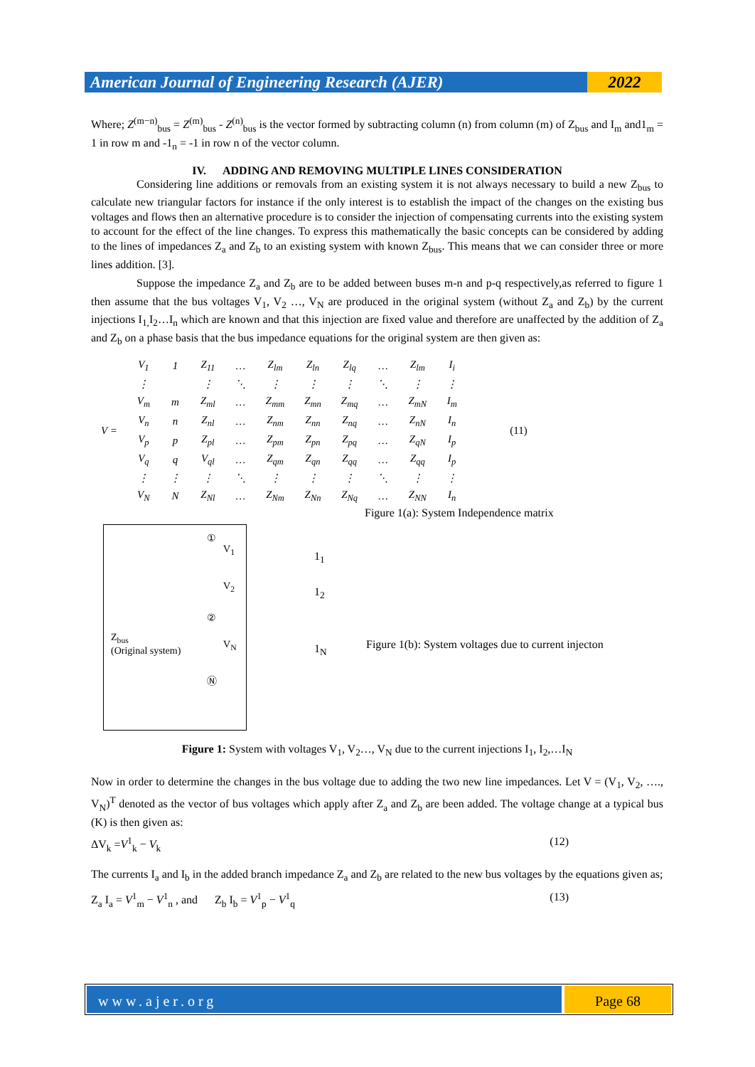American Journal of Engineering Research (AJER)
2022
Where; Z<sup>(m−n)</sup><sub>bus</sub> = Z<sup>(m)</sup><sub>bus</sub> - Z<sup>(n)</sup><sub>bus</sub> is the vector formed by subtracting column (n) from column (m) of Z<sub>bus</sub> and I<sub>m</sub> and1<sub>m</sub> = 1 in row m and -1<sub>n</sub> = -1 in row n of the vector column.
IV. ADDING AND REMOVING MULTIPLE LINES CONSIDERATION
Considering line additions or removals from an existing system it is not always necessary to build a new Z<sub>bus</sub> to calculate new triangular factors for instance if the only interest is to establish the impact of the changes on the existing bus voltages and flows then an alternative procedure is to consider the injection of compensating currents into the existing system to account for the effect of the line changes. To express this mathematically the basic concepts can be considered by adding to the lines of impedances Z<sub>a</sub> and Z<sub>b</sub> to an existing system with known Z<sub>bus</sub>. This means that we can consider three or more lines addition. [3].
Suppose the impedance Z<sub>a</sub> and Z<sub>b</sub> are to be added between buses m-n and p-q respectively,as referred to figure 1 then assume that the bus voltages V<sub>1</sub>, V<sub>2</sub> …, V<sub>N</sub> are produced in the original system (without Z<sub>a</sub> and Z<sub>b</sub>) by the current injections I<sub>1,</sub>I<sub>2</sub>…I<sub>n</sub> which are known and that this injection are fixed value and therefore are unaffected by the addition of Z<sub>a</sub> and Z<sub>b</sub> on a phase basis that the bus impedance equations for the original system are then given as:
| V = | V<sub>1</sub> | 1 | Z<sub>11</sub> | … | Z<sub>lm</sub> | Z<sub>ln</sub> | Z<sub>lq</sub> | … | Z<sub>lm</sub> | I<sub>i</sub> | (11) |
| | ⋮ | | ⋮ | ⋱ | ⋮ | ⋮ | ⋮ | ⋱ | ⋮ | ⋮ | |
| | V<sub>m</sub> | m | Z<sub>ml</sub> | … | Z<sub>mm</sub> | Z<sub>mn</sub> | Z<sub>mq</sub> | … | Z<sub>mN</sub> | I<sub>m</sub> | |
| | V<sub>n</sub> | n | Z<sub>nl</sub> | … | Z<sub>nm</sub> | Z<sub>nn</sub> | Z<sub>nq</sub> | … | Z<sub>nN</sub> | I<sub>n</sub> | |
| | V<sub>p</sub> | p | Z<sub>pl</sub> | … | Z<sub>pm</sub> | Z<sub>pn</sub> | Z<sub>pq</sub> | … | Z<sub>qN</sub> | I<sub>p</sub> | |
| | V<sub>q</sub> | q | V<sub>ql</sub> | … | Z<sub>qm</sub> | Z<sub>qn</sub> | Z<sub>qq</sub> | … | Z<sub>qq</sub> | I<sub>p</sub> | |
| | ⋮ | ⋮ | ⋮ | ⋱ | ⋮ | ⋮ | ⋮ | ⋱ | ⋮ | ⋮ | |
| | V<sub>N</sub> | N | Z<sub>Nl</sub> | … | Z<sub>Nm</sub> | Z<sub>Nn</sub> | Z<sub>Nq</sub> | … | Z<sub>NN</sub> | I<sub>n</sub> | |
Figure 1(a): System Independence matrix
①
V<sub>1</sub>
V<sub>2</sub>
②
Z<sub>bus</sub>
(Original system)
V<sub>N</sub>
Ⓝ
1<sub>1</sub>
1<sub>2</sub>
1<sub>N</sub>
Figure 1(b): System voltages due to current injecton
Figure 1: System with voltages V<sub>1</sub>, V<sub>2</sub>…, V<sub>N</sub> due to the current injections I<sub>1</sub>, I<sub>2</sub>,…I<sub>N</sub>
Now in order to determine the changes in the bus voltage due to adding the two new line impedances. Let V = (V<sub>1</sub>, V<sub>2</sub>, …., V<sub>N</sub>)<sup>T</sup> denoted as the vector of bus voltages which apply after Z<sub>a</sub> and Z<sub>b</sub> are been added. The voltage change at a typical bus (K) is then given as:
ΔV<sub>k</sub> =V<sup>1</sup><sub>k</sub> − V<sub>k</sub> (12)
The currents I<sub>a</sub> and I<sub>b</sub> in the added branch impedance Z<sub>a</sub> and Z<sub>b</sub> are related to the new bus voltages by the equations given as;
Z<sub>a</sub> I<sub>a</sub> = V<sup>1</sup><sub>m</sub> − V<sup>1</sup><sub>n</sub> , and Z<sub>b</sub> I<sub>b</sub> = V<sup>1</sup><sub>p</sub> − V<sup>1</sup><sub>q</sub> (13)
www.ajer.org Page 68